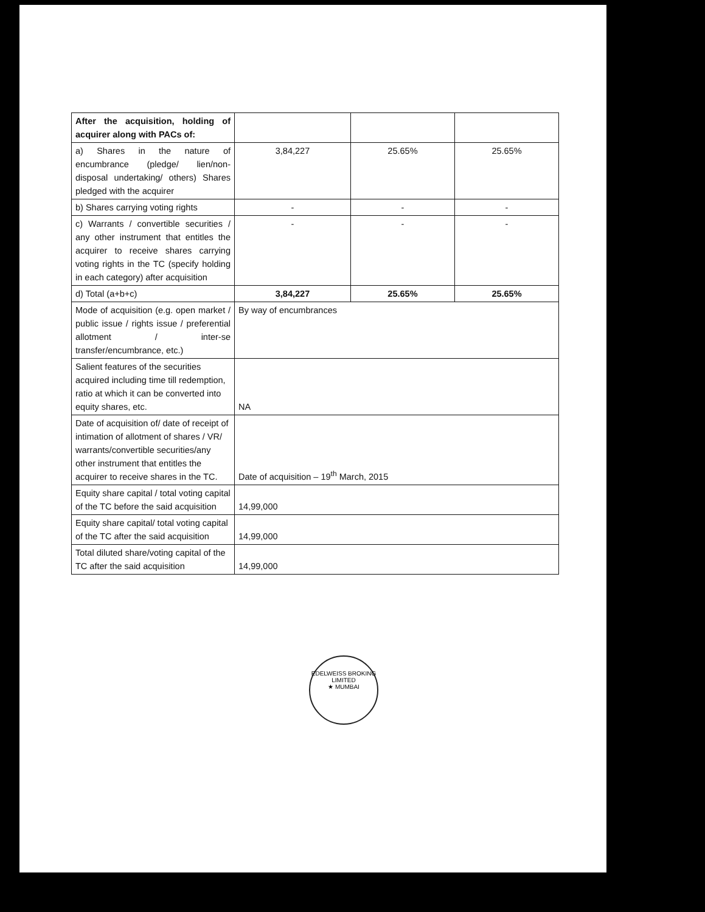| After the acquisition, holding of acquirer along with PACs of: | | | |
| a) Shares in the nature of encumbrance (pledge/ lien/non-disposal undertaking/ others) Shares pledged with the acquirer | 3,84,227 | 25.65% | 25.65% |
| b) Shares carrying voting rights | - | - | - |
| c) Warrants / convertible securities / any other instrument that entitles the acquirer to receive shares carrying voting rights in the TC (specify holding in each category) after acquisition | - | - | - |
| d) Total (a+b+c) | 3,84,227 | 25.65% | 25.65% |
| Mode of acquisition (e.g. open market / public issue / rights issue / preferential allotment / inter-se transfer/encumbrance, etc.) | By way of encumbrances | | |
| Salient features of the securities acquired including time till redemption, ratio at which it can be converted into equity shares, etc. | NA | | |
| Date of acquisition of/ date of receipt of intimation of allotment of shares / VR/ warrants/convertible securities/any other instrument that entitles the acquirer to receive shares in the TC. | Date of acquisition – 19<sup>th</sup> March, 2015 | | |
| Equity share capital / total voting capital of the TC before the said acquisition | 14,99,000 | | |
| Equity share capital/ total voting capital of the TC after the said acquisition | 14,99,000 | | |
| Total diluted share/voting capital of the TC after the said acquisition | 14,99,000 | | |
EDELWEISS BROKING LIMITED
★ MUMBAI